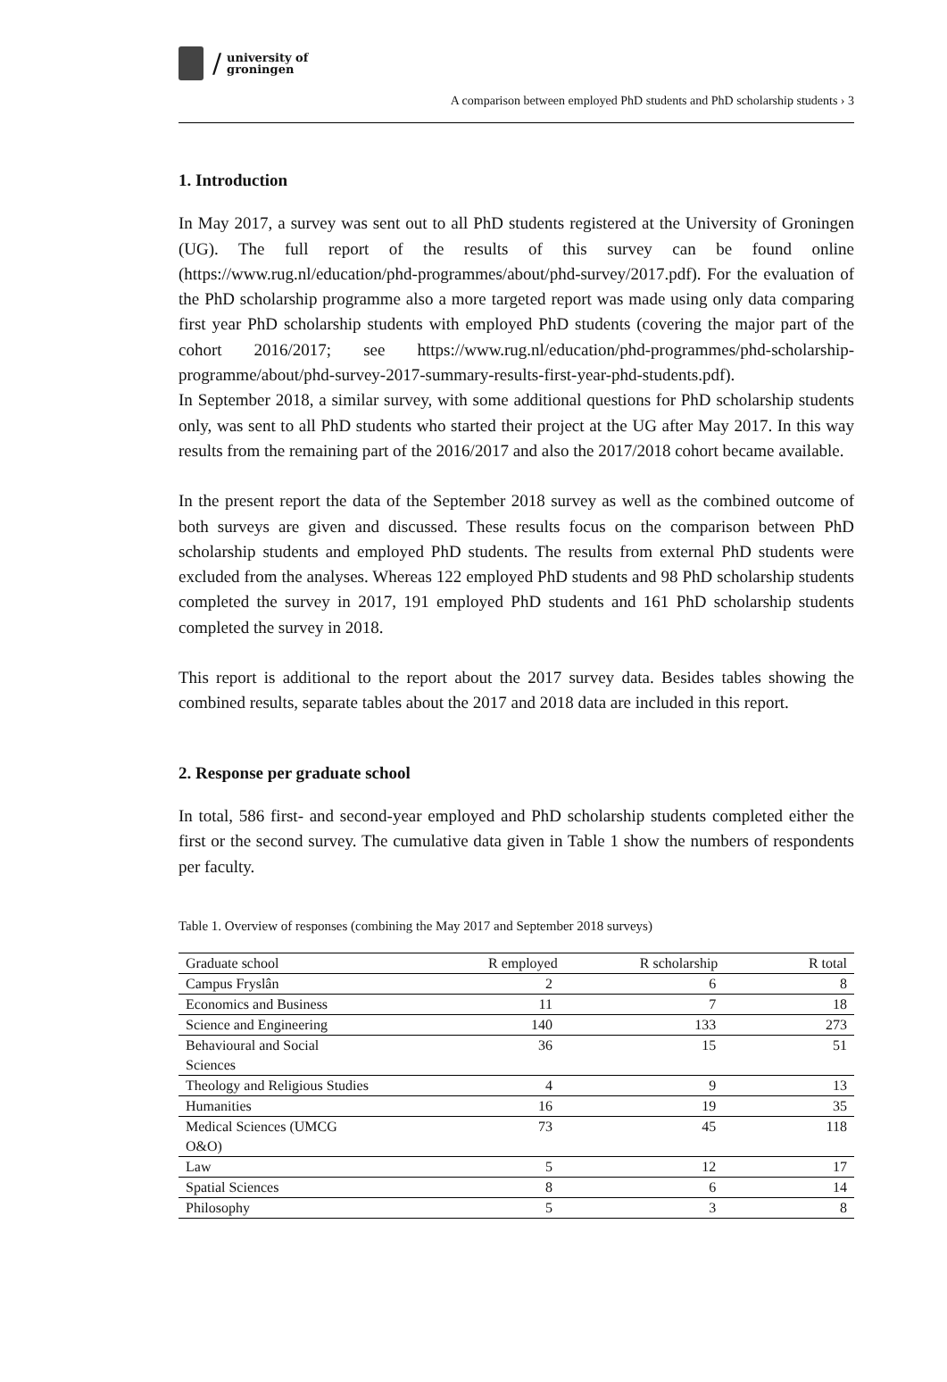/ university of
groningen
A comparison between employed PhD students and PhD scholarship students › 3
1. Introduction
In May 2017, a survey was sent out to all PhD students registered at the University of Groningen (UG). The full report of the results of this survey can be found online (https://www.rug.nl/education/phd-programmes/about/phd-survey/2017.pdf). For the evaluation of the PhD scholarship programme also a more targeted report was made using only data comparing first year PhD scholarship students with employed PhD students (covering the major part of the cohort 2016/2017; see https://www.rug.nl/education/phd-programmes/phd-scholarship-programme/about/phd-survey-2017-summary-results-first-year-phd-students.pdf).
In September 2018, a similar survey, with some additional questions for PhD scholarship students only, was sent to all PhD students who started their project at the UG after May 2017. In this way results from the remaining part of the 2016/2017 and also the 2017/2018 cohort became available.
In the present report the data of the September 2018 survey as well as the combined outcome of both surveys are given and discussed. These results focus on the comparison between PhD scholarship students and employed PhD students. The results from external PhD students were excluded from the analyses. Whereas 122 employed PhD students and 98 PhD scholarship students completed the survey in 2017, 191 employed PhD students and 161 PhD scholarship students completed the survey in 2018.
This report is additional to the report about the 2017 survey data. Besides tables showing the combined results, separate tables about the 2017 and 2018 data are included in this report.
2. Response per graduate school
In total, 586 first- and second-year employed and PhD scholarship students completed either the first or the second survey. The cumulative data given in Table 1 show the numbers of respondents per faculty.
Table 1. Overview of responses (combining the May 2017 and September 2018 surveys)
| Graduate school | R employed | R scholarship | R total |
| --- | --- | --- | --- |
| Campus Fryslân | 2 | 6 | 8 |
| Economics and Business | 11 | 7 | 18 |
| Science and Engineering | 140 | 133 | 273 |
| Behavioural and Social Sciences | 36 | 15 | 51 |
| Theology and Religious Studies | 4 | 9 | 13 |
| Humanities | 16 | 19 | 35 |
| Medical Sciences (UMCG O&O) | 73 | 45 | 118 |
| Law | 5 | 12 | 17 |
| Spatial Sciences | 8 | 6 | 14 |
| Philosophy | 5 | 3 | 8 |